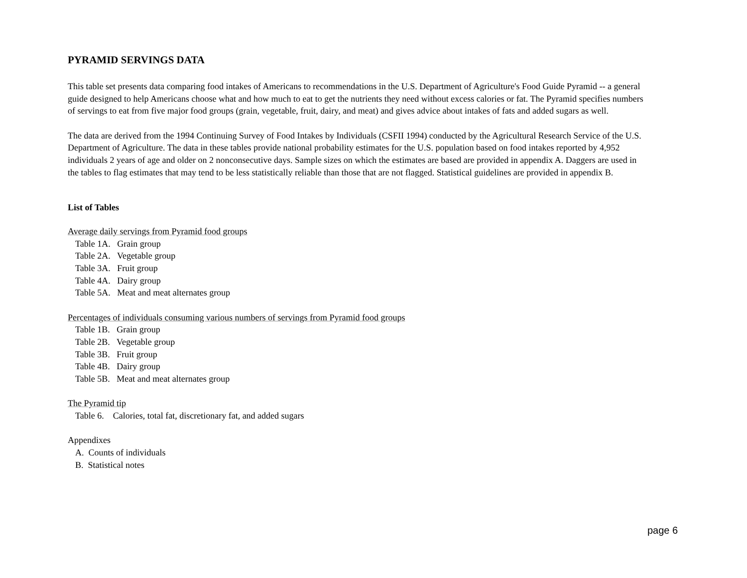PYRAMID SERVINGS DATA
This table set presents data comparing food intakes of Americans to recommendations in the U.S. Department of Agriculture's Food Guide Pyramid -- a general guide designed to help Americans choose what and how much to eat to get the nutrients they need without excess calories or fat. The Pyramid specifies numbers of servings to eat from five major food groups (grain, vegetable, fruit, dairy, and meat) and gives advice about intakes of fats and added sugars as well.
The data are derived from the 1994 Continuing Survey of Food Intakes by Individuals (CSFII 1994) conducted by the Agricultural Research Service of the U.S. Department of Agriculture. The data in these tables provide national probability estimates for the U.S. population based on food intakes reported by 4,952 individuals 2 years of age and older on 2 nonconsecutive days. Sample sizes on which the estimates are based are provided in appendix A. Daggers are used in the tables to flag estimates that may tend to be less statistically reliable than those that are not flagged. Statistical guidelines are provided in appendix B.
List of Tables
Average daily servings from Pyramid food groups
Table 1A. Grain group
Table 2A. Vegetable group
Table 3A. Fruit group
Table 4A. Dairy group
Table 5A. Meat and meat alternates group
Percentages of individuals consuming various numbers of servings from Pyramid food groups
Table 1B. Grain group
Table 2B. Vegetable group
Table 3B. Fruit group
Table 4B. Dairy group
Table 5B. Meat and meat alternates group
The Pyramid tip
Table 6. Calories, total fat, discretionary fat, and added sugars
Appendixes
A. Counts of individuals
B. Statistical notes
page 6